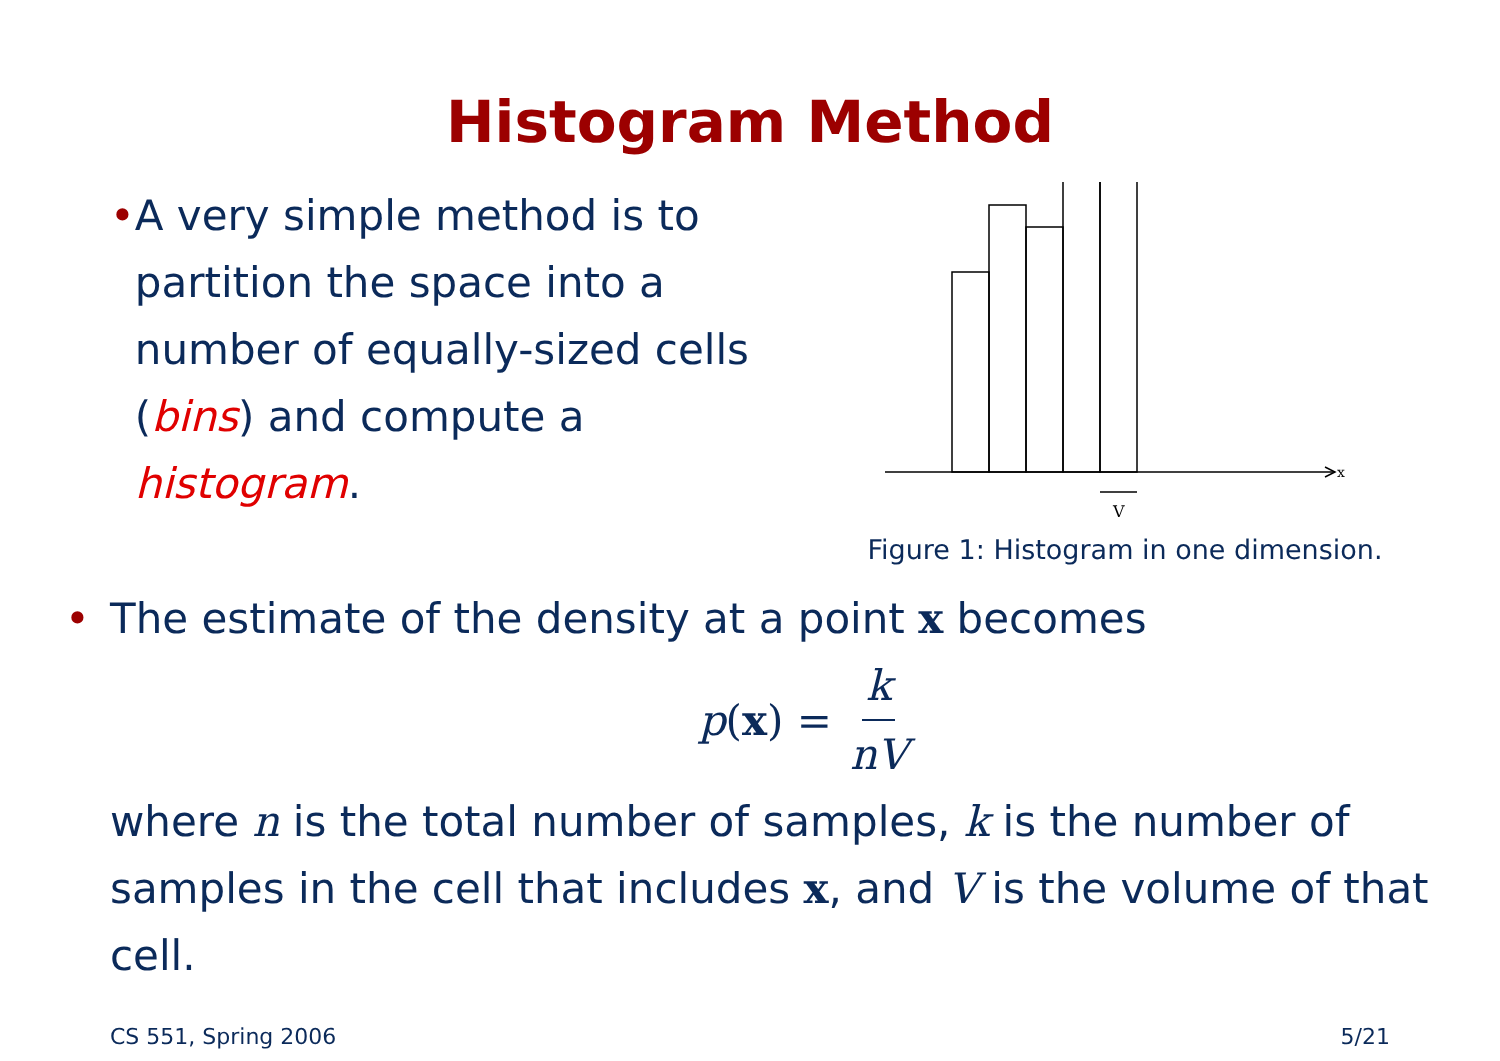Histogram Method
• A very simple method is to partition the space into a number of equally-sized cells (bins) and compute a histogram.
x
V
Figure 1: Histogram in one dimension.
• The estimate of the density at a point x becomes
p(x) = k nV
where n is the total number of samples, k is the number of samples in the cell that includes x, and V is the volume of that cell.
CS 551, Spring 2006 5/21